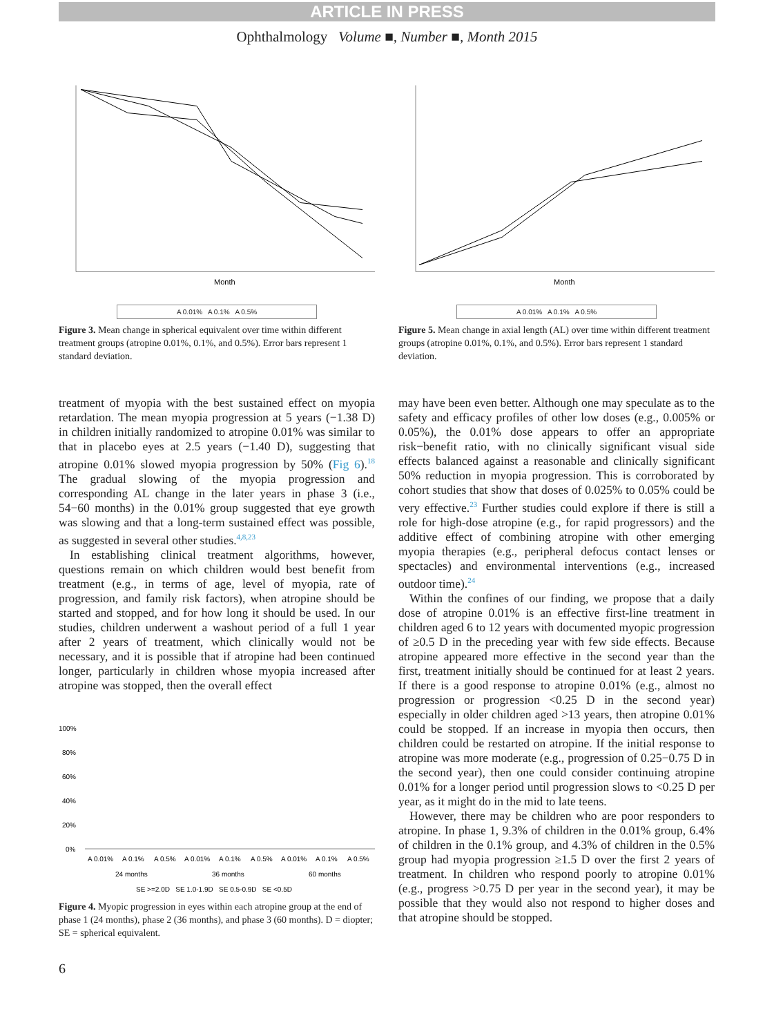ARTICLE IN PRESS
Ophthalmology Volume ■, Number ■, Month 2015
Month
A 0.01% A 0.1% A 0.5%
Figure 3. Mean change in spherical equivalent over time within different treatment groups (atropine 0.01%, 0.1%, and 0.5%). Error bars represent 1 standard deviation.
treatment of myopia with the best sustained effect on myopia retardation. The mean myopia progression at 5 years (−1.38 D) in children initially randomized to atropine 0.01% was similar to that in placebo eyes at 2.5 years (−1.40 D), suggesting that atropine 0.01% slowed myopia progression by 50% (Fig 6).<sup>18</sup> The gradual slowing of the myopia progression and corresponding AL change in the later years in phase 3 (i.e., 54−60 months) in the 0.01% group suggested that eye growth was slowing and that a long-term sustained effect was possible, as suggested in several other studies.<sup>4,8,23</sup>
In establishing clinical treatment algorithms, however, questions remain on which children would best benefit from treatment (e.g., in terms of age, level of myopia, rate of progression, and family risk factors), when atropine should be started and stopped, and for how long it should be used. In our studies, children underwent a washout period of a full 1 year after 2 years of treatment, which clinically would not be necessary, and it is possible that if atropine had been continued longer, particularly in children whose myopia increased after atropine was stopped, then the overall effect
100%
80%
60%
40%
20%
0%
A 0.01%
A 0.1%
A 0.5%
A 0.01%
A 0.1%
A 0.5%
A 0.01%
A 0.1%
A 0.5%
24 months
36 months
60 months
SE >=2.0D SE 1.0-1.9D SE 0.5-0.9D SE <0.5D
Figure 4. Myopic progression in eyes within each atropine group at the end of phase 1 (24 months), phase 2 (36 months), and phase 3 (60 months). D = diopter; SE = spherical equivalent.
Month
A 0.01% A 0.1% A 0.5%
Figure 5. Mean change in axial length (AL) over time within different treatment groups (atropine 0.01%, 0.1%, and 0.5%). Error bars represent 1 standard deviation.
may have been even better. Although one may speculate as to the safety and efficacy profiles of other low doses (e.g., 0.005% or 0.05%), the 0.01% dose appears to offer an appropriate risk−benefit ratio, with no clinically significant visual side effects balanced against a reasonable and clinically significant 50% reduction in myopia progression. This is corroborated by cohort studies that show that doses of 0.025% to 0.05% could be very effective.<sup>23</sup> Further studies could explore if there is still a role for high-dose atropine (e.g., for rapid progressors) and the additive effect of combining atropine with other emerging myopia therapies (e.g., peripheral defocus contact lenses or spectacles) and environmental interventions (e.g., increased outdoor time).<sup>24</sup>
Within the confines of our finding, we propose that a daily dose of atropine 0.01% is an effective first-line treatment in children aged 6 to 12 years with documented myopic progression of ≥0.5 D in the preceding year with few side effects. Because atropine appeared more effective in the second year than the first, treatment initially should be continued for at least 2 years. If there is a good response to atropine 0.01% (e.g., almost no progression or progression <0.25 D in the second year) especially in older children aged >13 years, then atropine 0.01% could be stopped. If an increase in myopia then occurs, then children could be restarted on atropine. If the initial response to atropine was more moderate (e.g., progression of 0.25−0.75 D in the second year), then one could consider continuing atropine 0.01% for a longer period until progression slows to <0.25 D per year, as it might do in the mid to late teens.
However, there may be children who are poor responders to atropine. In phase 1, 9.3% of children in the 0.01% group, 6.4% of children in the 0.1% group, and 4.3% of children in the 0.5% group had myopia progression ≥1.5 D over the first 2 years of treatment. In children who respond poorly to atropine 0.01% (e.g., progress >0.75 D per year in the second year), it may be possible that they would also not respond to higher doses and that atropine should be stopped.
6